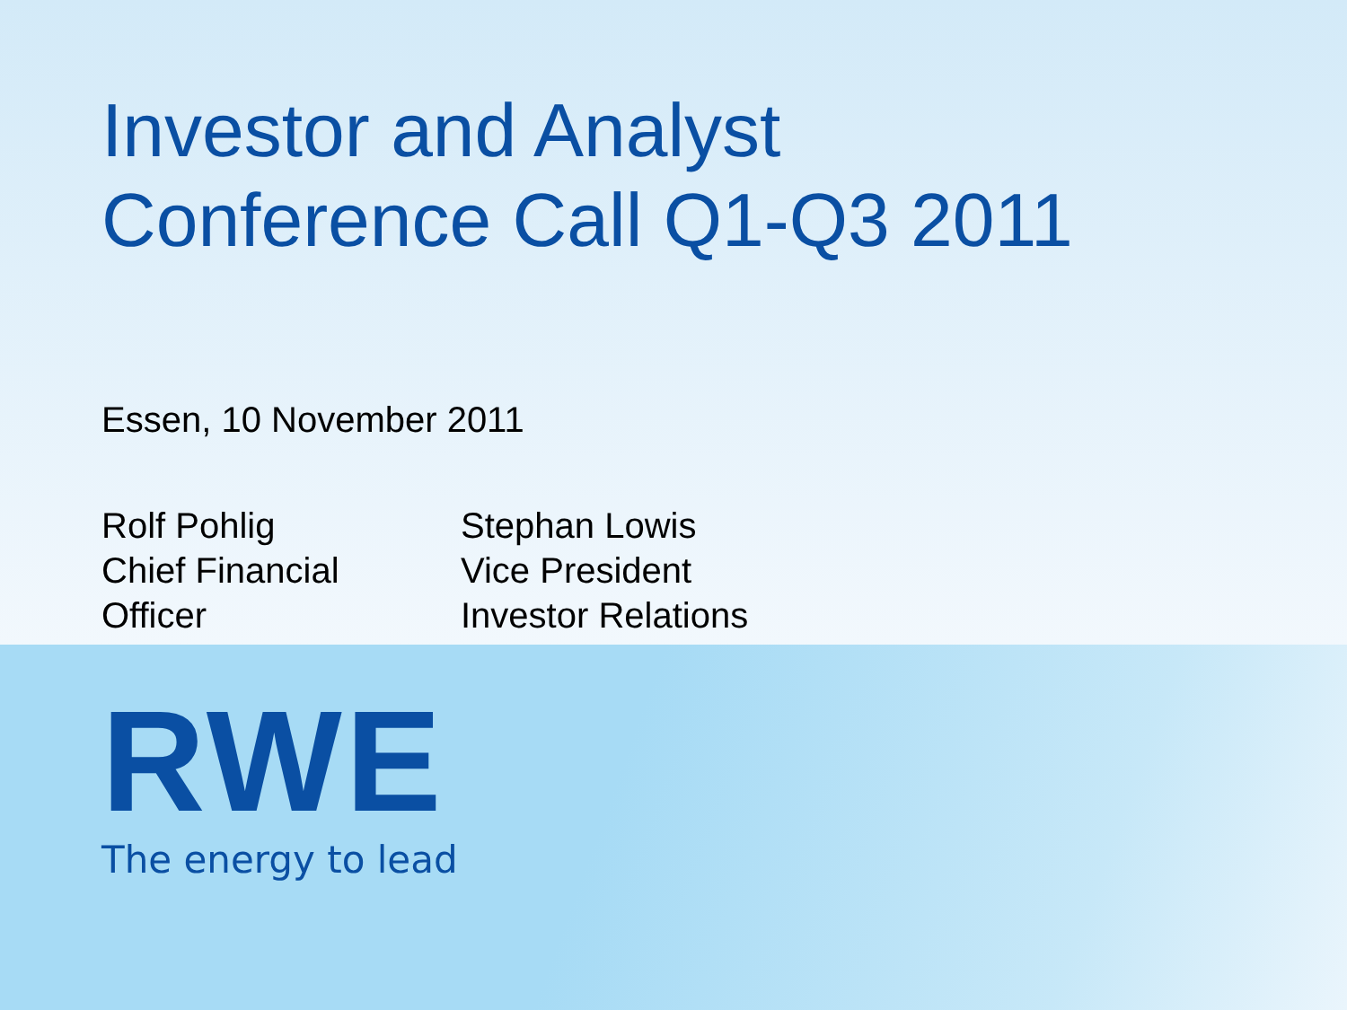Investor and Analyst
Conference Call Q1-Q3 2011
Essen, 10 November 2011
Rolf Pohlig
Chief Financial
Officer
Stephan Lowis
Vice President
Investor Relations
RWE
The energy to lead